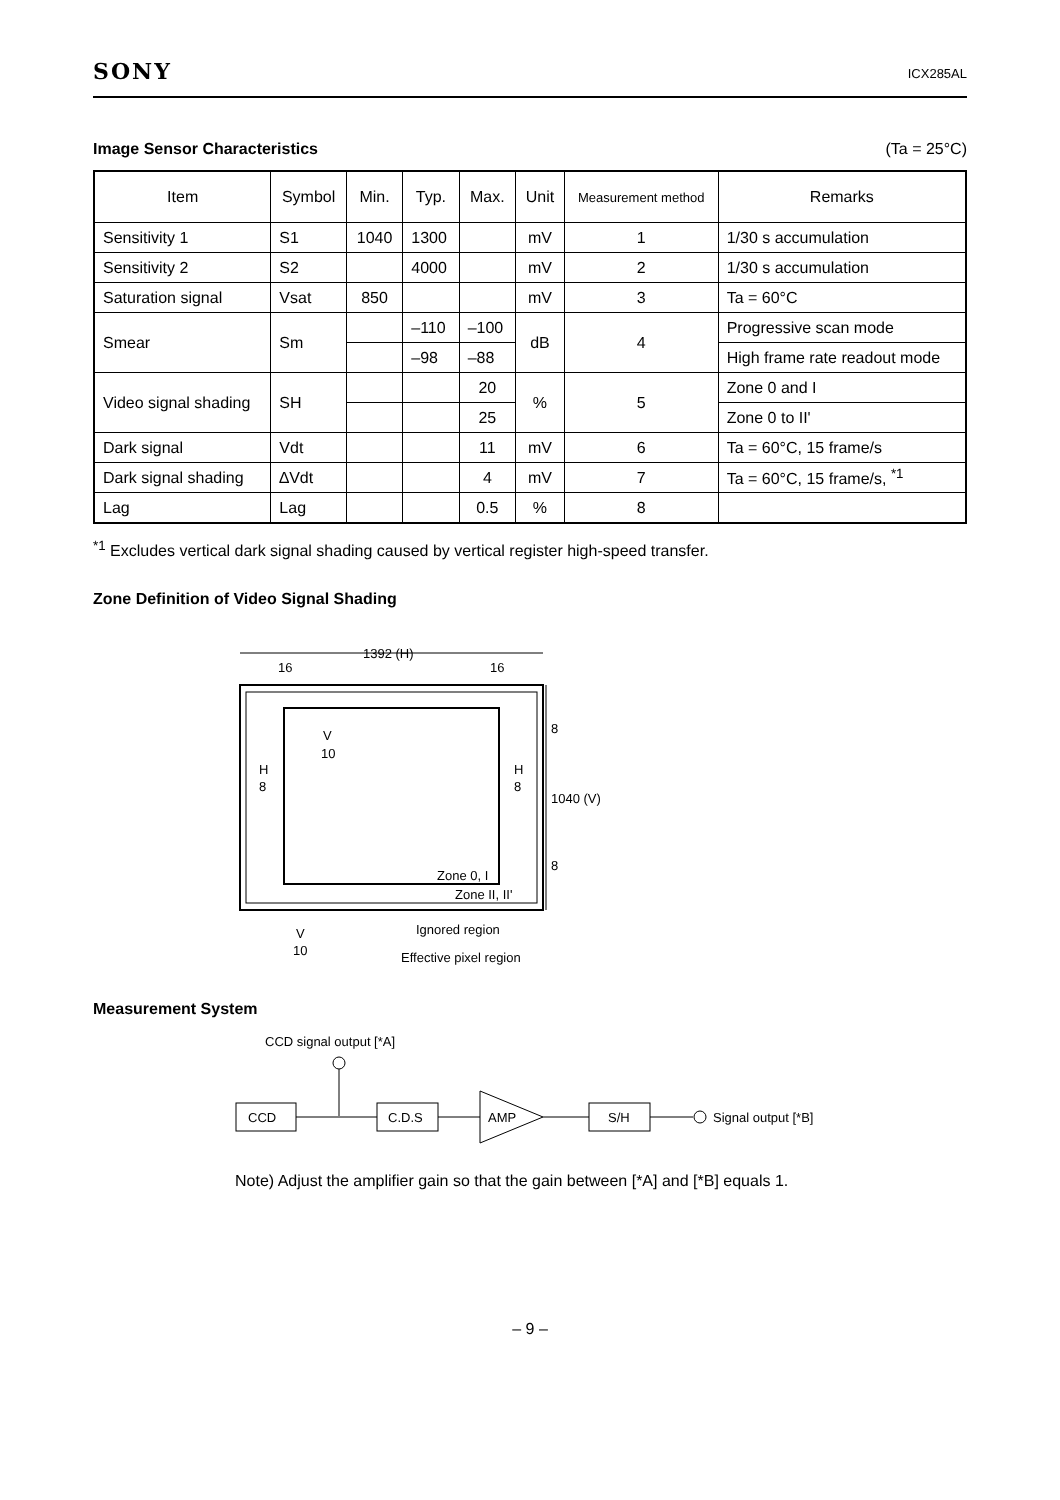SONY ICX285AL
Image Sensor Characteristics (Ta = 25°C)
| Item | Symbol | Min. | Typ. | Max. | Unit | Measurement method | Remarks |
| --- | --- | --- | --- | --- | --- | --- | --- |
| Sensitivity 1 | S1 | 1040 | 1300 | | mV | 1 | 1/30 s accumulation |
| Sensitivity 2 | S2 | | 4000 | | mV | 2 | 1/30 s accumulation |
| Saturation signal | Vsat | 850 | | | mV | 3 | Ta = 60°C |
| Smear | Sm | | –110 | –100 | dB | 4 | Progressive scan mode |
| | | | –98 | –88 | | | High frame rate readout mode |
| Video signal shading | SH | | | 20 | % | 5 | Zone 0 and I |
| | | | | 25 | | | Zone 0 to II' |
| Dark signal | Vdt | | | 11 | mV | 6 | Ta = 60°C, 15 frame/s |
| Dark signal shading | ∆Vdt | | | 4 | mV | 7 | Ta = 60°C, 15 frame/s, <sup>*1</sup> |
| Lag | Lag | | | 0.5 | % | 8 | |
<sup>*1</sup> Excludes vertical dark signal shading caused by vertical register high-speed transfer.
Zone Definition of Video Signal Shading
1392 (H)
16
16
1040 (V)
8
8
V
10
H
8
H
8
Zone 0, I
Zone II, II'
V
10
Ignored region
Effective pixel region
Measurement System
CCD signal output [*A]
CCD
C.D.S
AMP
S/H
Signal output [*B]
Note) Adjust the amplifier gain so that the gain between [*A] and [*B] equals 1.
– 9 –